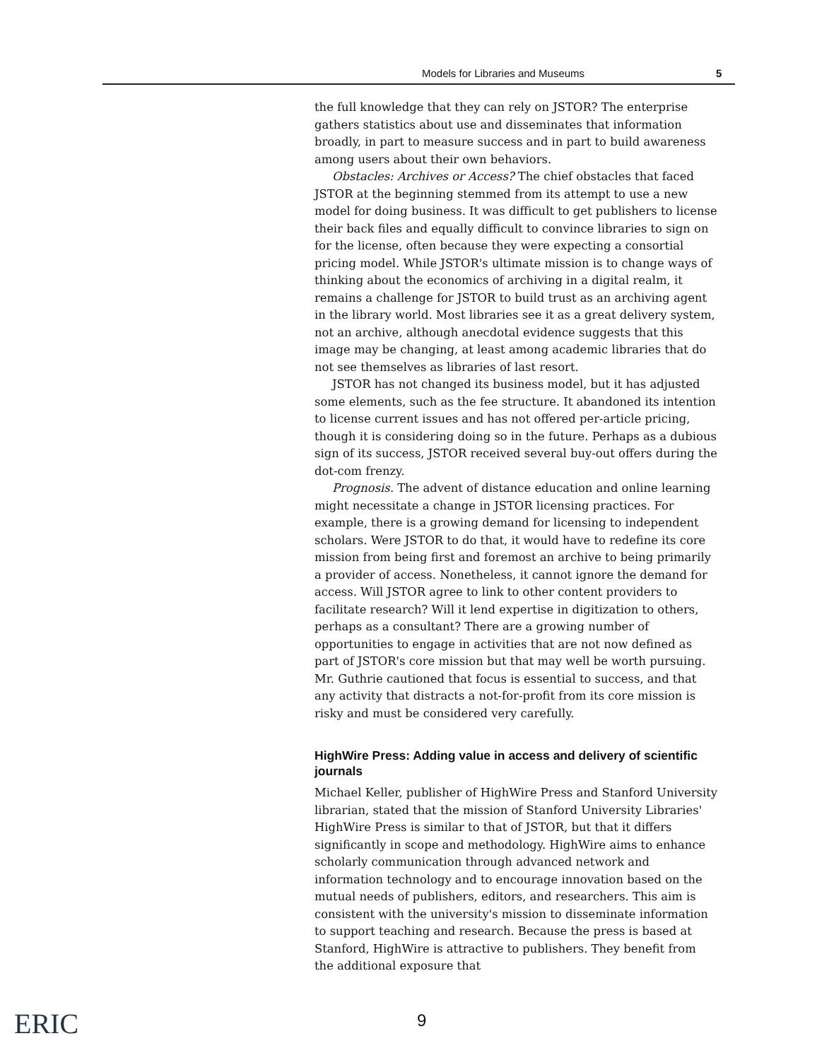Models for Libraries and Museums 5
the full knowledge that they can rely on JSTOR? The enterprise gathers statistics about use and disseminates that information broadly, in part to measure success and in part to build awareness among users about their own behaviors.
Obstacles: Archives or Access? The chief obstacles that faced JSTOR at the beginning stemmed from its attempt to use a new model for doing business. It was difficult to get publishers to license their back files and equally difficult to convince libraries to sign on for the license, often because they were expecting a consortial pricing model. While JSTOR's ultimate mission is to change ways of thinking about the economics of archiving in a digital realm, it remains a challenge for JSTOR to build trust as an archiving agent in the library world. Most libraries see it as a great delivery system, not an archive, although anecdotal evidence suggests that this image may be changing, at least among academic libraries that do not see themselves as libraries of last resort.
JSTOR has not changed its business model, but it has adjusted some elements, such as the fee structure. It abandoned its intention to license current issues and has not offered per-article pricing, though it is considering doing so in the future. Perhaps as a dubious sign of its success, JSTOR received several buy-out offers during the dot-com frenzy.
Prognosis. The advent of distance education and online learning might necessitate a change in JSTOR licensing practices. For example, there is a growing demand for licensing to independent scholars. Were JSTOR to do that, it would have to redefine its core mission from being first and foremost an archive to being primarily a provider of access. Nonetheless, it cannot ignore the demand for access. Will JSTOR agree to link to other content providers to facilitate research? Will it lend expertise in digitization to others, perhaps as a consultant? There are a growing number of opportunities to engage in activities that are not now defined as part of JSTOR's core mission but that may well be worth pursuing. Mr. Guthrie cautioned that focus is essential to success, and that any activity that distracts a not-for-profit from its core mission is risky and must be considered very carefully.
HighWire Press: Adding value in access and delivery of scientific journals
Michael Keller, publisher of HighWire Press and Stanford University librarian, stated that the mission of Stanford University Libraries' HighWire Press is similar to that of JSTOR, but that it differs significantly in scope and methodology. HighWire aims to enhance scholarly communication through advanced network and information technology and to encourage innovation based on the mutual needs of publishers, editors, and researchers. This aim is consistent with the university's mission to disseminate information to support teaching and research. Because the press is based at Stanford, HighWire is attractive to publishers. They benefit from the additional exposure that
ERIC 9